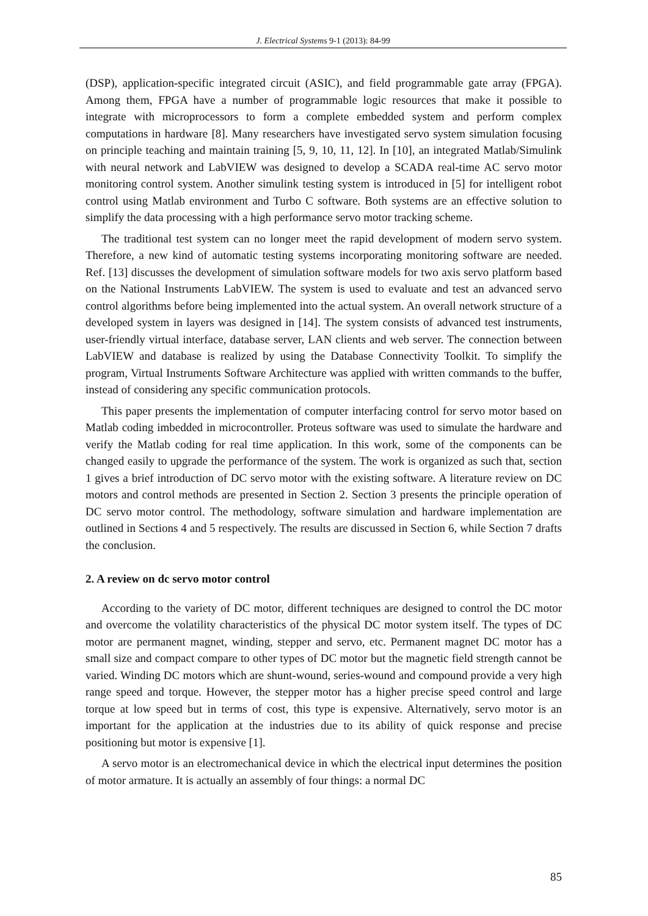J. Electrical Systems 9-1 (2013): 84-99
(DSP), application-specific integrated circuit (ASIC), and field programmable gate array (FPGA). Among them, FPGA have a number of programmable logic resources that make it possible to integrate with microprocessors to form a complete embedded system and perform complex computations in hardware [8]. Many researchers have investigated servo system simulation focusing on principle teaching and maintain training [5, 9, 10, 11, 12]. In [10], an integrated Matlab/Simulink with neural network and LabVIEW was designed to develop a SCADA real-time AC servo motor monitoring control system. Another simulink testing system is introduced in [5] for intelligent robot control using Matlab environment and Turbo C software. Both systems are an effective solution to simplify the data processing with a high performance servo motor tracking scheme.
The traditional test system can no longer meet the rapid development of modern servo system. Therefore, a new kind of automatic testing systems incorporating monitoring software are needed. Ref. [13] discusses the development of simulation software models for two axis servo platform based on the National Instruments LabVIEW. The system is used to evaluate and test an advanced servo control algorithms before being implemented into the actual system. An overall network structure of a developed system in layers was designed in [14]. The system consists of advanced test instruments, user-friendly virtual interface, database server, LAN clients and web server. The connection between LabVIEW and database is realized by using the Database Connectivity Toolkit. To simplify the program, Virtual Instruments Software Architecture was applied with written commands to the buffer, instead of considering any specific communication protocols.
This paper presents the implementation of computer interfacing control for servo motor based on Matlab coding imbedded in microcontroller. Proteus software was used to simulate the hardware and verify the Matlab coding for real time application. In this work, some of the components can be changed easily to upgrade the performance of the system. The work is organized as such that, section 1 gives a brief introduction of DC servo motor with the existing software. A literature review on DC motors and control methods are presented in Section 2. Section 3 presents the principle operation of DC servo motor control. The methodology, software simulation and hardware implementation are outlined in Sections 4 and 5 respectively. The results are discussed in Section 6, while Section 7 drafts the conclusion.
2. A review on dc servo motor control
According to the variety of DC motor, different techniques are designed to control the DC motor and overcome the volatility characteristics of the physical DC motor system itself. The types of DC motor are permanent magnet, winding, stepper and servo, etc. Permanent magnet DC motor has a small size and compact compare to other types of DC motor but the magnetic field strength cannot be varied. Winding DC motors which are shunt-wound, series-wound and compound provide a very high range speed and torque. However, the stepper motor has a higher precise speed control and large torque at low speed but in terms of cost, this type is expensive. Alternatively, servo motor is an important for the application at the industries due to its ability of quick response and precise positioning but motor is expensive [1].
A servo motor is an electromechanical device in which the electrical input determines the position of motor armature. It is actually an assembly of four things: a normal DC
85